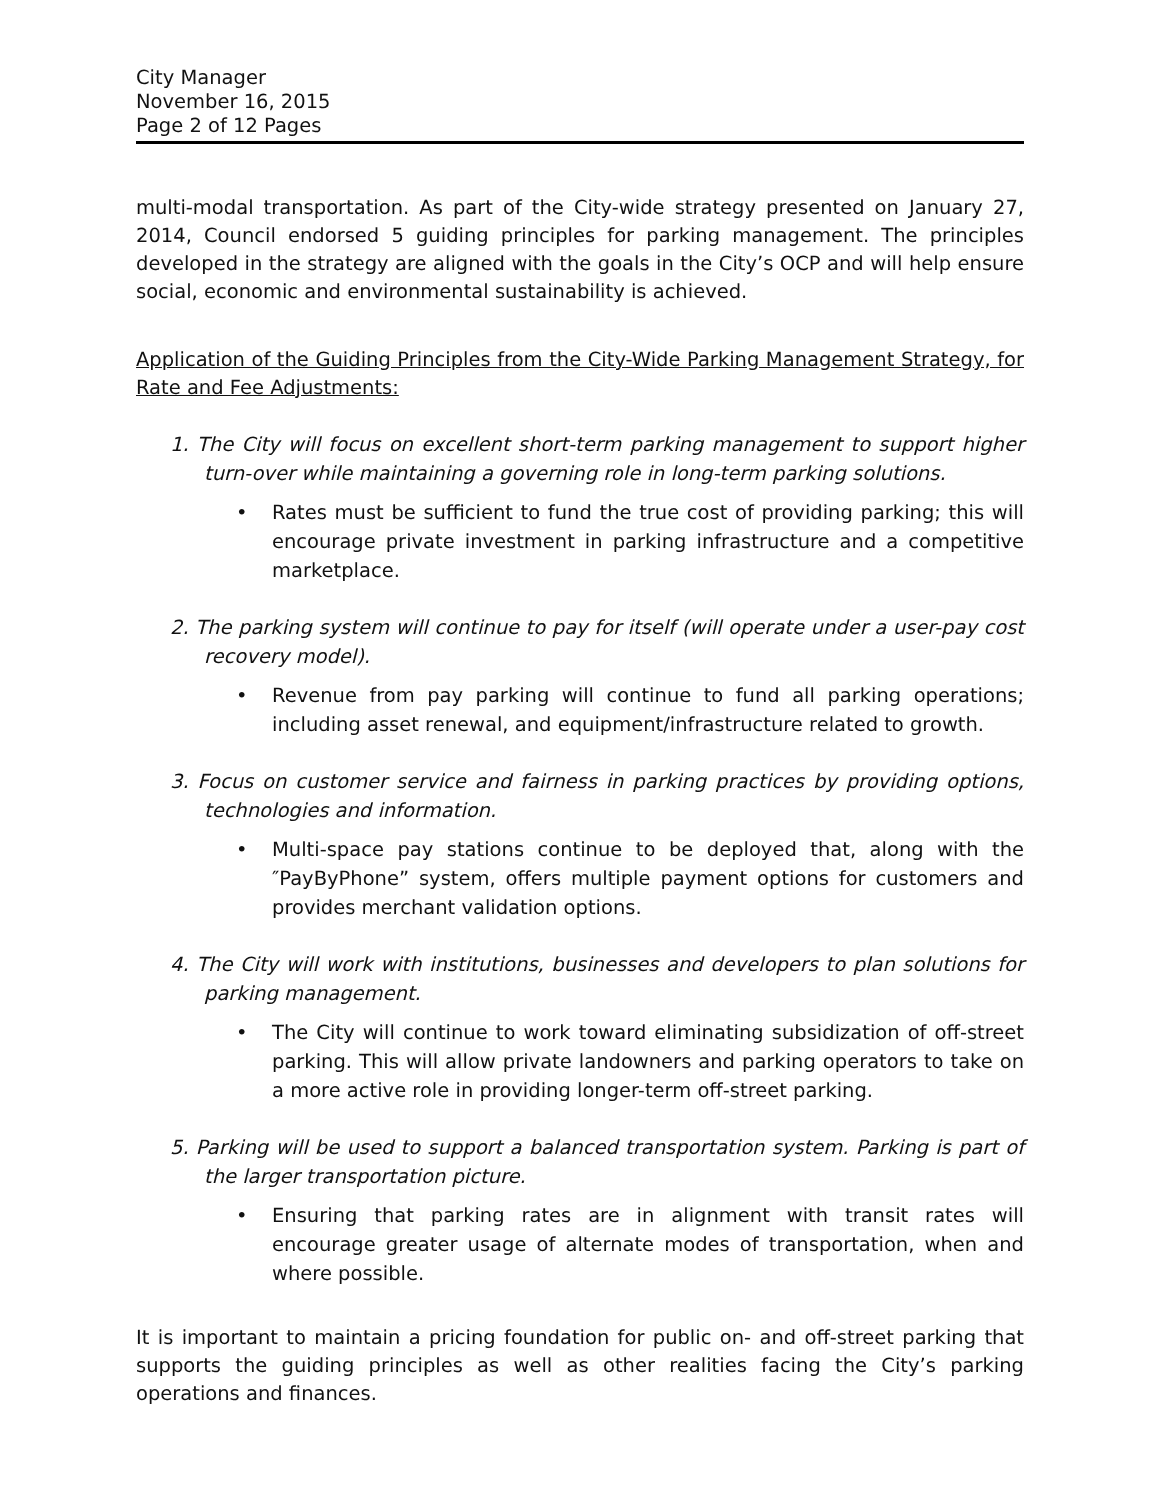City Manager
November 16, 2015
Page 2 of 12 Pages
multi-modal transportation. As part of the City-wide strategy presented on January 27, 2014, Council endorsed 5 guiding principles for parking management. The principles developed in the strategy are aligned with the goals in the City’s OCP and will help ensure social, economic and environmental sustainability is achieved.
Application of the Guiding Principles from the City-Wide Parking Management Strategy, for Rate and Fee Adjustments:
1. The City will focus on excellent short-term parking management to support higher turn-over while maintaining a governing role in long-term parking solutions.
• Rates must be sufficient to fund the true cost of providing parking; this will encourage private investment in parking infrastructure and a competitive marketplace.
2. The parking system will continue to pay for itself (will operate under a user-pay cost recovery model).
• Revenue from pay parking will continue to fund all parking operations; including asset renewal, and equipment/infrastructure related to growth.
3. Focus on customer service and fairness in parking practices by providing options, technologies and information.
• Multi-space pay stations continue to be deployed that, along with the ″PayByPhone” system, offers multiple payment options for customers and provides merchant validation options.
4. The City will work with institutions, businesses and developers to plan solutions for parking management.
• The City will continue to work toward eliminating subsidization of off-street parking. This will allow private landowners and parking operators to take on a more active role in providing longer-term off-street parking.
5. Parking will be used to support a balanced transportation system. Parking is part of the larger transportation picture.
• Ensuring that parking rates are in alignment with transit rates will encourage greater usage of alternate modes of transportation, when and where possible.
It is important to maintain a pricing foundation for public on- and off-street parking that supports the guiding principles as well as other realities facing the City’s parking operations and finances.